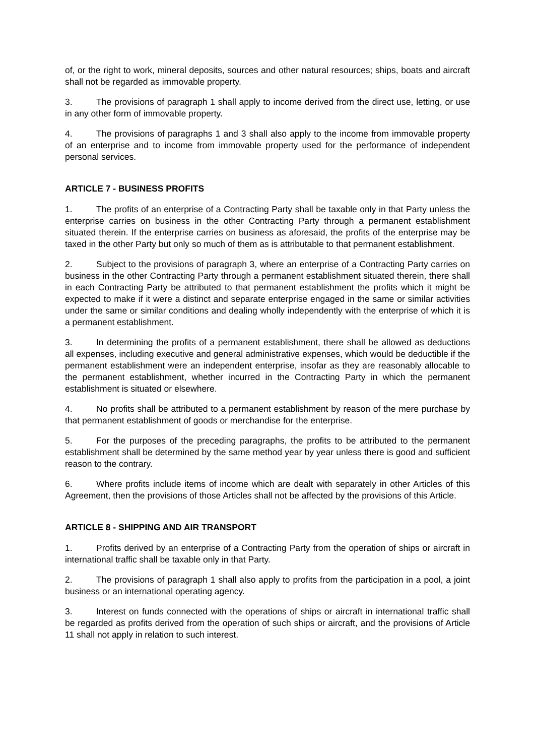of, or the right to work, mineral deposits, sources and other natural resources; ships, boats and aircraft shall not be regarded as immovable property.
3. The provisions of paragraph 1 shall apply to income derived from the direct use, letting, or use in any other form of immovable property.
4. The provisions of paragraphs 1 and 3 shall also apply to the income from immovable property of an enterprise and to income from immovable property used for the performance of independent personal services.
ARTICLE 7 - BUSINESS PROFITS
1. The profits of an enterprise of a Contracting Party shall be taxable only in that Party unless the enterprise carries on business in the other Contracting Party through a permanent establishment situated therein. If the enterprise carries on business as aforesaid, the profits of the enterprise may be taxed in the other Party but only so much of them as is attributable to that permanent establishment.
2. Subject to the provisions of paragraph 3, where an enterprise of a Contracting Party carries on business in the other Contracting Party through a permanent establishment situated therein, there shall in each Contracting Party be attributed to that permanent establishment the profits which it might be expected to make if it were a distinct and separate enterprise engaged in the same or similar activities under the same or similar conditions and dealing wholly independently with the enterprise of which it is a permanent establishment.
3. In determining the profits of a permanent establishment, there shall be allowed as deductions all expenses, including executive and general administrative expenses, which would be deductible if the permanent establishment were an independent enterprise, insofar as they are reasonably allocable to the permanent establishment, whether incurred in the Contracting Party in which the permanent establishment is situated or elsewhere.
4. No profits shall be attributed to a permanent establishment by reason of the mere purchase by that permanent establishment of goods or merchandise for the enterprise.
5. For the purposes of the preceding paragraphs, the profits to be attributed to the permanent establishment shall be determined by the same method year by year unless there is good and sufficient reason to the contrary.
6. Where profits include items of income which are dealt with separately in other Articles of this Agreement, then the provisions of those Articles shall not be affected by the provisions of this Article.
ARTICLE 8 - SHIPPING AND AIR TRANSPORT
1. Profits derived by an enterprise of a Contracting Party from the operation of ships or aircraft in international traffic shall be taxable only in that Party.
2. The provisions of paragraph 1 shall also apply to profits from the participation in a pool, a joint business or an international operating agency.
3. Interest on funds connected with the operations of ships or aircraft in international traffic shall be regarded as profits derived from the operation of such ships or aircraft, and the provisions of Article 11 shall not apply in relation to such interest.